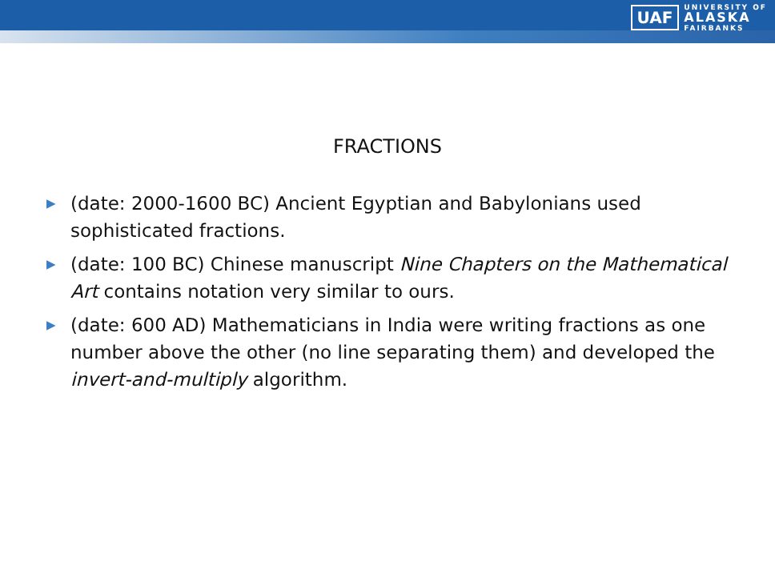UAF UNIVERSITY OF
ALASKA
FAIRBANKS
FRACTIONS
▶ (date: 2000-1600 BC) Ancient Egyptian and Babylonians used sophisticated fractions.
▶ (date: 100 BC) Chinese manuscript Nine Chapters on the Mathematical Art contains notation very similar to ours.
▶ (date: 600 AD) Mathematicians in India were writing fractions as one number above the other (no line separating them) and developed the invert-and-multiply algorithm.